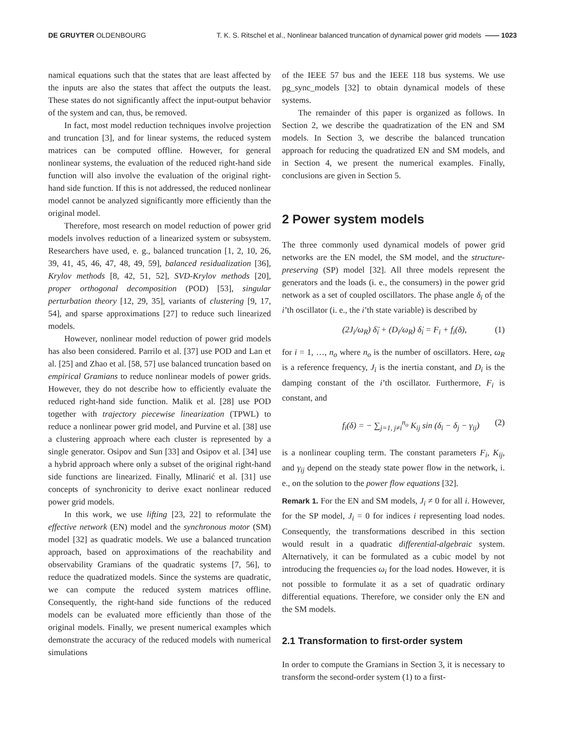DE GRUYTER OLDENBOURG T. K. S. Ritschel et al., Nonlinear balanced truncation of dynamical power grid models —— 1023
namical equations such that the states that are least affected by the inputs are also the states that affect the outputs the least. These states do not significantly affect the input-output behavior of the system and can, thus, be removed.
In fact, most model reduction techniques involve projection and truncation [3], and for linear systems, the reduced system matrices can be computed offline. However, for general nonlinear systems, the evaluation of the reduced right-hand side function will also involve the evaluation of the original right-hand side function. If this is not addressed, the reduced nonlinear model cannot be analyzed significantly more efficiently than the original model.
Therefore, most research on model reduction of power grid models involves reduction of a linearized system or subsystem. Researchers have used, e. g., balanced truncation [1, 2, 10, 26, 39, 41, 45, 46, 47, 48, 49, 59], balanced residualization [36], Krylov methods [8, 42, 51, 52], SVD-Krylov methods [20], proper orthogonal decomposition (POD) [53], singular perturbation theory [12, 29, 35], variants of clustering [9, 17, 54], and sparse approximations [27] to reduce such linearized models.
However, nonlinear model reduction of power grid models has also been considered. Parrilo et al. [37] use POD and Lan et al. [25] and Zhao et al. [58, 57] use balanced truncation based on empirical Gramians to reduce nonlinear models of power grids. However, they do not describe how to efficiently evaluate the reduced right-hand side function. Malik et al. [28] use POD together with trajectory piecewise linearization (TPWL) to reduce a nonlinear power grid model, and Purvine et al. [38] use a clustering approach where each cluster is represented by a single generator. Osipov and Sun [33] and Osipov et al. [34] use a hybrid approach where only a subset of the original right-hand side functions are linearized. Finally, Mlinarić et al. [31] use concepts of synchronicity to derive exact nonlinear reduced power grid models.
In this work, we use lifting [23, 22] to reformulate the effective network (EN) model and the synchronous motor (SM) model [32] as quadratic models. We use a balanced truncation approach, based on approximations of the reachability and observability Gramians of the quadratic systems [7, 56], to reduce the quadratized models. Since the systems are quadratic, we can compute the reduced system matrices offline. Consequently, the right-hand side functions of the reduced models can be evaluated more efficiently than those of the original models. Finally, we present numerical examples which demonstrate the accuracy of the reduced models with numerical simulations
of the IEEE 57 bus and the IEEE 118 bus systems. We use pg_sync_models [32] to obtain dynamical models of these systems.
The remainder of this paper is organized as follows. In Section 2, we describe the quadratization of the EN and SM models. In Section 3, we describe the balanced truncation approach for reducing the quadratized EN and SM models, and in Section 4, we present the numerical examples. Finally, conclusions are given in Section 5.
2 Power system models
The three commonly used dynamical models of power grid networks are the EN model, the SM model, and the structure-preserving (SP) model [32]. All three models represent the generators and the loads (i. e., the consumers) in the power grid network as a set of coupled oscillators. The phase angle δ<sub>i</sub> of the i’th oscillator (i. e., the i’th state variable) is described by
(2J<sub>i</sub>/ω<sub>R</sub>) δ̈<sub>i</sub> + (D<sub>i</sub>/ω<sub>R</sub>) δ̇<sub>i</sub> = F<sub>i</sub> + f<sub>i</sub>(δ), (1)
for i = 1, …, n<sub>o</sub> where n<sub>o</sub> is the number of oscillators. Here, ω<sub>R</sub> is a reference frequency, J<sub>i</sub> is the inertia constant, and D<sub>i</sub> is the damping constant of the i’th oscillator. Furthermore, F<sub>i</sub> is constant, and
f<sub>i</sub>(δ) = − ∑<sub>j=1, j≠i</sub><sup>n<sub>o</sub></sup> K<sub>ij</sub> sin (δ<sub>i</sub> − δ<sub>j</sub> − γ<sub>ij</sub>) (2)
is a nonlinear coupling term. The constant parameters F<sub>i</sub>, K<sub>ij</sub>, and γ<sub>ij</sub> depend on the steady state power flow in the network, i. e., on the solution to the power flow equations [32].
Remark 1. For the EN and SM models, J<sub>i</sub> ≠ 0 for all i. However, for the SP model, J<sub>i</sub> = 0 for indices i representing load nodes. Consequently, the transformations described in this section would result in a quadratic differential-algebraic system. Alternatively, it can be formulated as a cubic model by not introducing the frequencies ω<sub>i</sub> for the load nodes. However, it is not possible to formulate it as a set of quadratic ordinary differential equations. Therefore, we consider only the EN and the SM models.
2.1 Transformation to first-order system
In order to compute the Gramians in Section 3, it is necessary to transform the second-order system (1) to a first-